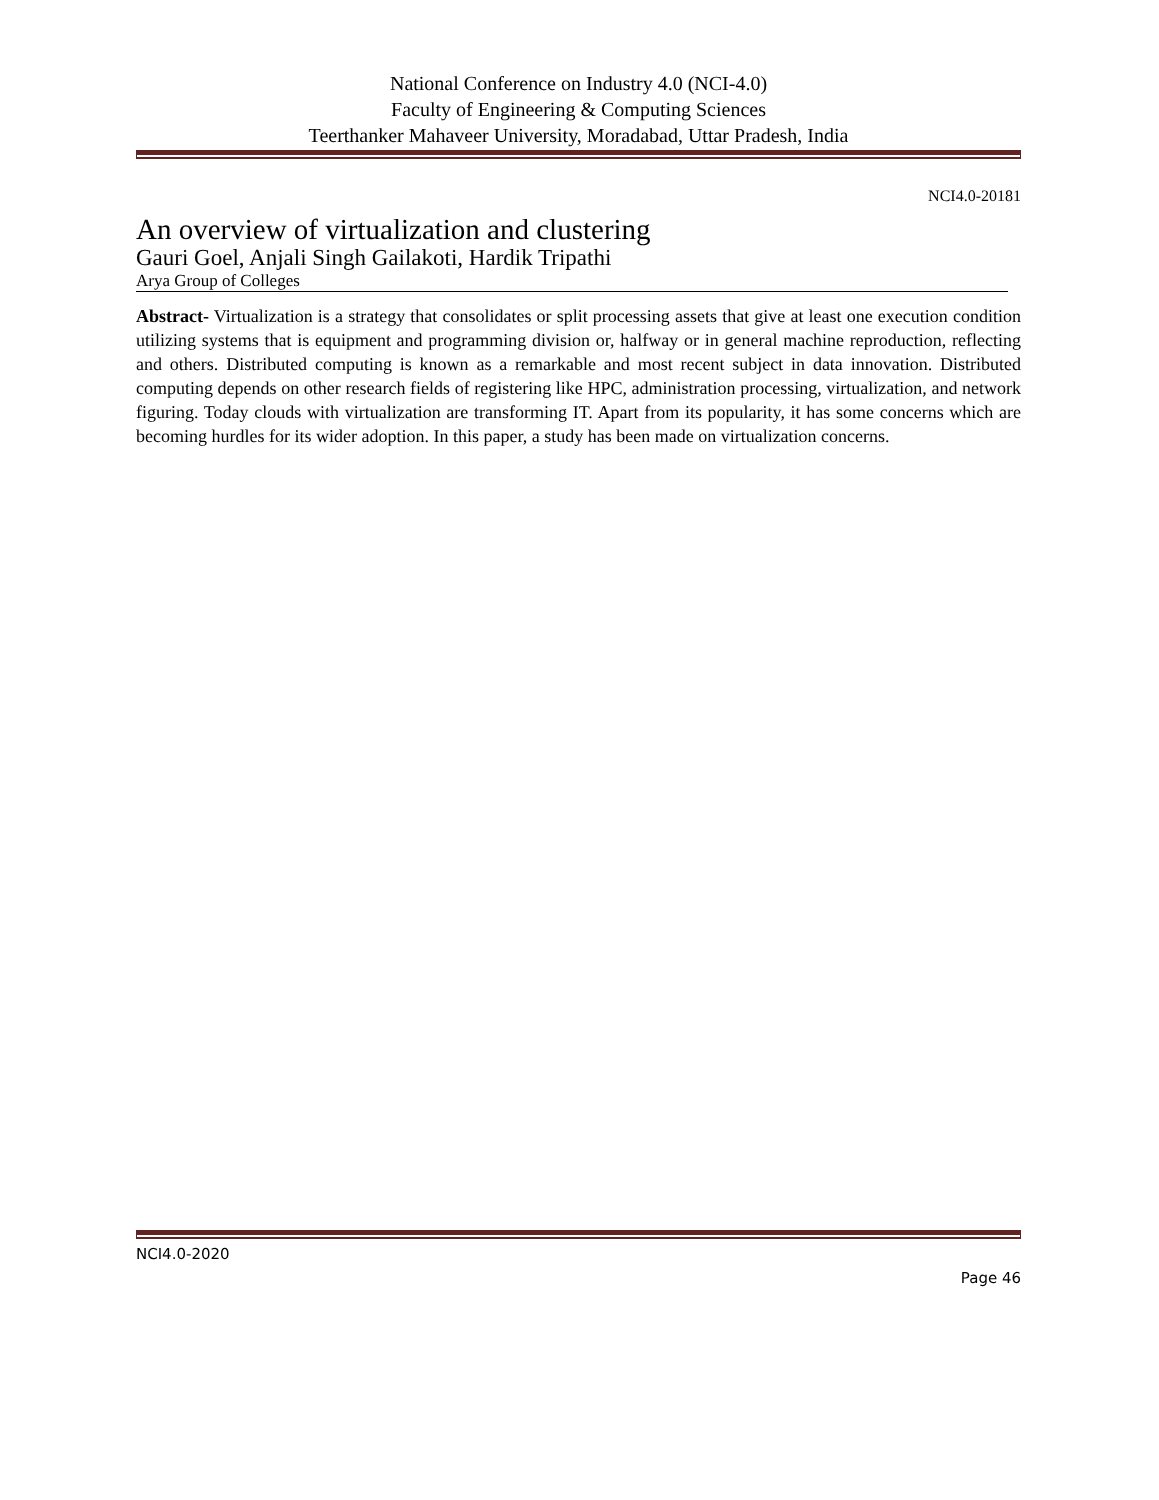National Conference on Industry 4.0 (NCI-4.0)
Faculty of Engineering & Computing Sciences
Teerthanker Mahaveer University, Moradabad, Uttar Pradesh, India
NCI4.0-20181
An overview of virtualization and clustering
Gauri Goel, Anjali Singh Gailakoti, Hardik Tripathi
Arya Group of Colleges
Abstract- Virtualization is a strategy that consolidates or split processing assets that give at least one execution condition utilizing systems that is equipment and programming division or, halfway or in general machine reproduction, reflecting and others. Distributed computing is known as a remarkable and most recent subject in data innovation. Distributed computing depends on other research fields of registering like HPC, administration processing, virtualization, and network figuring. Today clouds with virtualization are transforming IT. Apart from its popularity, it has some concerns which are becoming hurdles for its wider adoption. In this paper, a study has been made on virtualization concerns.
NCI4.0-2020
Page 46